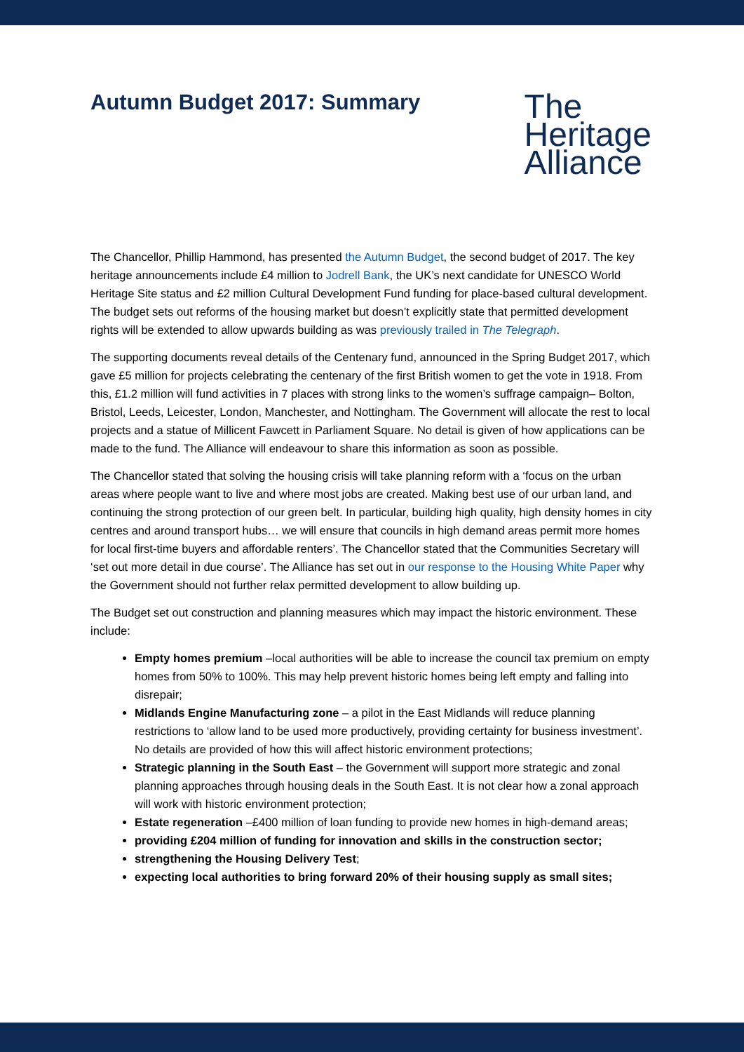Autumn Budget 2017: Summary
The
Heritage
Alliance
The Chancellor, Phillip Hammond, has presented the Autumn Budget, the second budget of 2017. The key heritage announcements include £4 million to Jodrell Bank, the UK’s next candidate for UNESCO World Heritage Site status and £2 million Cultural Development Fund funding for place-based cultural development. The budget sets out reforms of the housing market but doesn’t explicitly state that permitted development rights will be extended to allow upwards building as was previously trailed in The Telegraph.
The supporting documents reveal details of the Centenary fund, announced in the Spring Budget 2017, which gave £5 million for projects celebrating the centenary of the first British women to get the vote in 1918. From this, £1.2 million will fund activities in 7 places with strong links to the women’s suffrage campaign– Bolton, Bristol, Leeds, Leicester, London, Manchester, and Nottingham. The Government will allocate the rest to local projects and a statue of Millicent Fawcett in Parliament Square. No detail is given of how applications can be made to the fund. The Alliance will endeavour to share this information as soon as possible.
The Chancellor stated that solving the housing crisis will take planning reform with a ‘focus on the urban areas where people want to live and where most jobs are created. Making best use of our urban land, and continuing the strong protection of our green belt. In particular, building high quality, high density homes in city centres and around transport hubs… we will ensure that councils in high demand areas permit more homes for local first-time buyers and affordable renters’. The Chancellor stated that the Communities Secretary will ‘set out more detail in due course’. The Alliance has set out in our response to the Housing White Paper why the Government should not further relax permitted development to allow building up.
The Budget set out construction and planning measures which may impact the historic environment. These include:
Empty homes premium –local authorities will be able to increase the council tax premium on empty homes from 50% to 100%. This may help prevent historic homes being left empty and falling into disrepair;
Midlands Engine Manufacturing zone – a pilot in the East Midlands will reduce planning restrictions to ‘allow land to be used more productively, providing certainty for business investment’. No details are provided of how this will affect historic environment protections;
Strategic planning in the South East – the Government will support more strategic and zonal planning approaches through housing deals in the South East. It is not clear how a zonal approach will work with historic environment protection;
Estate regeneration –£400 million of loan funding to provide new homes in high-demand areas;
providing £204 million of funding for innovation and skills in the construction sector;
strengthening the Housing Delivery Test;
expecting local authorities to bring forward 20% of their housing supply as small sites;